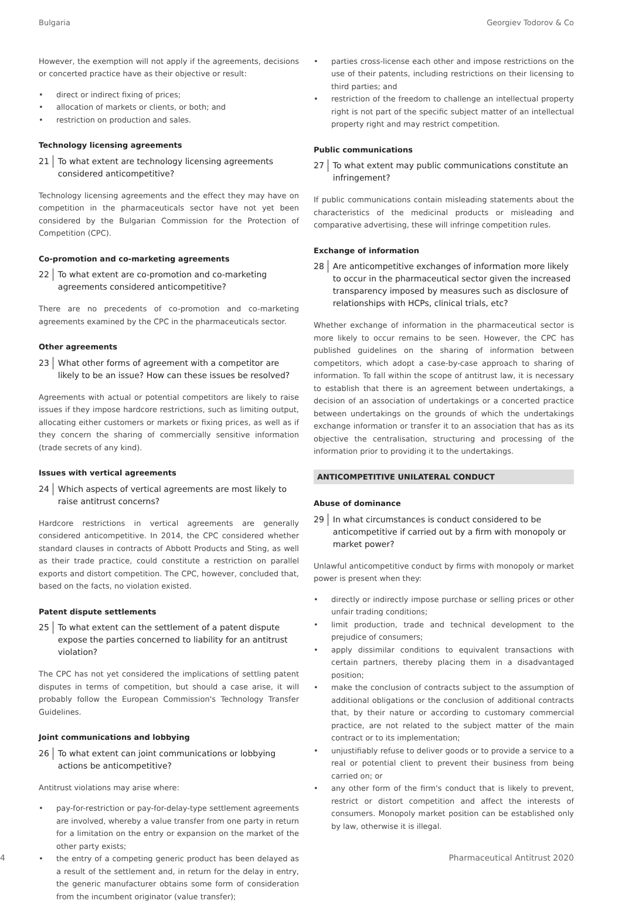Bulgaria Georgiev Todorov & Co
However, the exemption will not apply if the agreements, decisions or concerted practice have as their objective or result:
• direct or indirect fixing of prices;
• allocation of markets or clients, or both; and
• restriction on production and sales.
Technology licensing agreements
21 To what extent are technology licensing agreements considered anticompetitive?
Technology licensing agreements and the effect they may have on competition in the pharmaceuticals sector have not yet been considered by the Bulgarian Commission for the Protection of Competition (CPC).
Co-promotion and co-marketing agreements
22 To what extent are co-promotion and co-marketing agreements considered anticompetitive?
There are no precedents of co-promotion and co-marketing agreements examined by the CPC in the pharmaceuticals sector.
Other agreements
23 What other forms of agreement with a competitor are likely to be an issue? How can these issues be resolved?
Agreements with actual or potential competitors are likely to raise issues if they impose hardcore restrictions, such as limiting output, allocating either customers or markets or fixing prices, as well as if they concern the sharing of commercially sensitive information (trade secrets of any kind).
Issues with vertical agreements
24 Which aspects of vertical agreements are most likely to raise antitrust concerns?
Hardcore restrictions in vertical agreements are generally considered anticompetitive. In 2014, the CPC considered whether standard clauses in contracts of Abbott Products and Sting, as well as their trade practice, could constitute a restriction on parallel exports and distort competition. The CPC, however, concluded that, based on the facts, no violation existed.
Patent dispute settlements
25 To what extent can the settlement of a patent dispute expose the parties concerned to liability for an antitrust violation?
The CPC has not yet considered the implications of settling patent disputes in terms of competition, but should a case arise, it will probably follow the European Commission's Technology Transfer Guidelines.
Joint communications and lobbying
26 To what extent can joint communications or lobbying actions be anticompetitive?
Antitrust violations may arise where:
• pay-for-restriction or pay-for-delay-type settlement agreements are involved, whereby a value transfer from one party in return for a limitation on the entry or expansion on the market of the other party exists;
• the entry of a competing generic product has been delayed as a result of the settlement and, in return for the delay in entry, the generic manufacturer obtains some form of consideration from the incumbent originator (value transfer);
• parties cross-license each other and impose restrictions on the use of their patents, including restrictions on their licensing to third parties; and
• restriction of the freedom to challenge an intellectual property right is not part of the specific subject matter of an intellectual property right and may restrict competition.
Public communications
27 To what extent may public communications constitute an infringement?
If public communications contain misleading statements about the characteristics of the medicinal products or misleading and comparative advertising, these will infringe competition rules.
Exchange of information
28 Are anticompetitive exchanges of information more likely to occur in the pharmaceutical sector given the increased transparency imposed by measures such as disclosure of relationships with HCPs, clinical trials, etc?
Whether exchange of information in the pharmaceutical sector is more likely to occur remains to be seen. However, the CPC has published guidelines on the sharing of information between competitors, which adopt a case-by-case approach to sharing of information. To fall within the scope of antitrust law, it is necessary to establish that there is an agreement between undertakings, a decision of an association of undertakings or a concerted practice between undertakings on the grounds of which the undertakings exchange information or transfer it to an association that has as its objective the centralisation, structuring and processing of the information prior to providing it to the undertakings.
ANTICOMPETITIVE UNILATERAL CONDUCT
Abuse of dominance
29 In what circumstances is conduct considered to be anticompetitive if carried out by a firm with monopoly or market power?
Unlawful anticompetitive conduct by firms with monopoly or market power is present when they:
• directly or indirectly impose purchase or selling prices or other unfair trading conditions;
• limit production, trade and technical development to the prejudice of consumers;
• apply dissimilar conditions to equivalent transactions with certain partners, thereby placing them in a disadvantaged position;
• make the conclusion of contracts subject to the assumption of additional obligations or the conclusion of additional contracts that, by their nature or according to customary commercial practice, are not related to the subject matter of the main contract or to its implementation;
• unjustifiably refuse to deliver goods or to provide a service to a real or potential client to prevent their business from being carried on; or
• any other form of the firm's conduct that is likely to prevent, restrict or distort competition and affect the interests of consumers. Monopoly market position can be established only by law, otherwise it is illegal.
4 Pharmaceutical Antitrust 2020